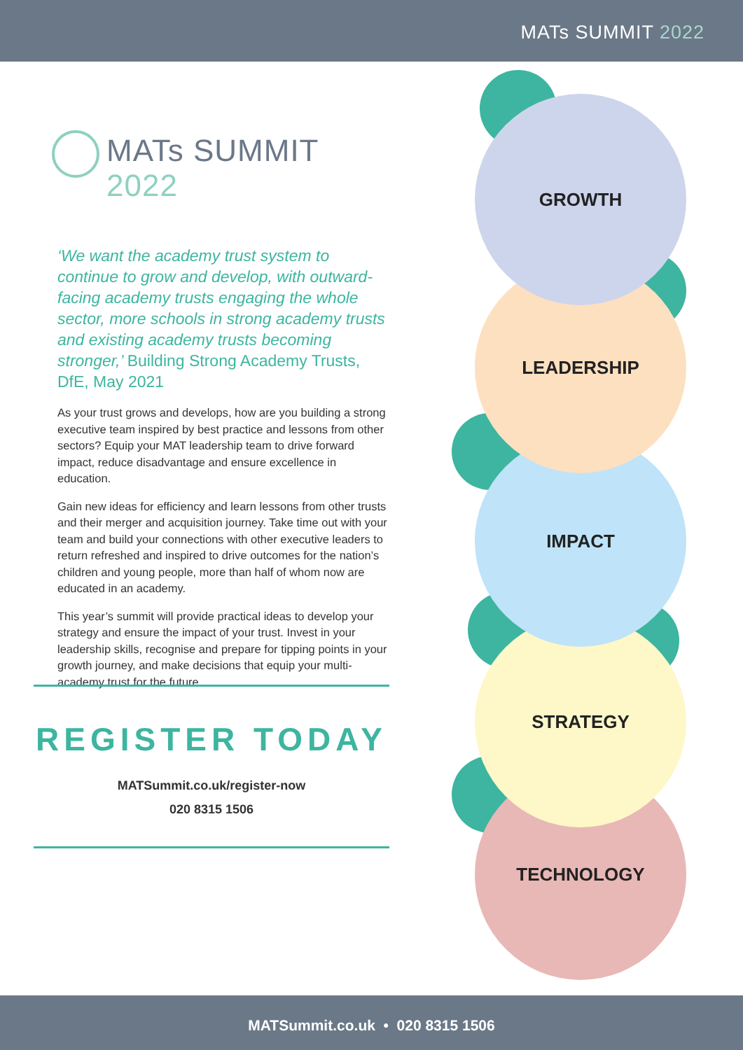MATs SUMMIT 2022
TECHNOLOGY
STRATEGY
IMPACT
LEADERSHIP
GROWTH
MATs SUMMIT 2022
‘We want the academy trust system to continue to grow and develop, with outward-facing academy trusts engaging the whole sector, more schools in strong academy trusts and existing academy trusts becoming stronger,’ Building Strong Academy Trusts, DfE, May 2021
As your trust grows and develops, how are you building a strong executive team inspired by best practice and lessons from other sectors? Equip your MAT leadership team to drive forward impact, reduce disadvantage and ensure excellence in education.
Gain new ideas for efficiency and learn lessons from other trusts and their merger and acquisition journey. Take time out with your team and build your connections with other executive leaders to return refreshed and inspired to drive outcomes for the nation’s children and young people, more than half of whom now are educated in an academy.
This year’s summit will provide practical ideas to develop your strategy and ensure the impact of your trust. Invest in your leadership skills, recognise and prepare for tipping points in your growth journey, and make decisions that equip your multi-academy trust for the future.
REGISTER TODAY
MATSummit.co.uk/register-now
020 8315 1506
MATSummit.co.uk • 020 8315 1506